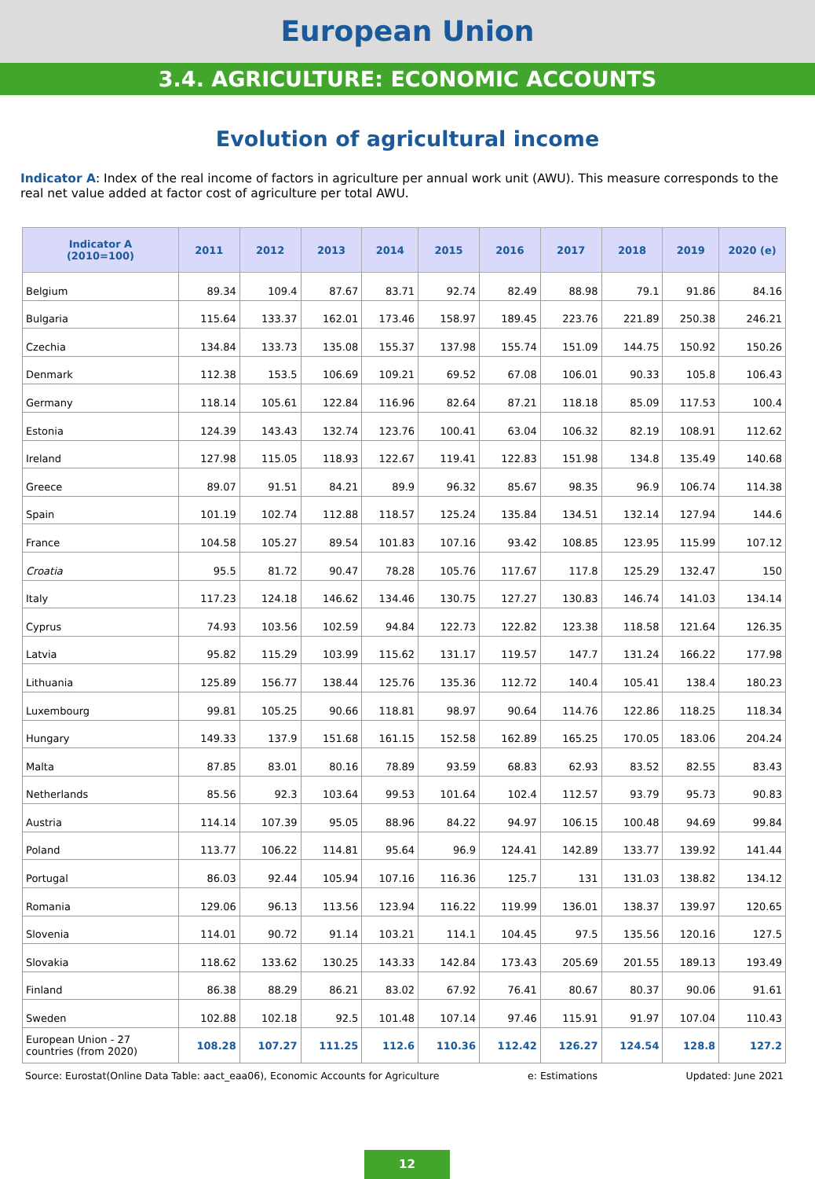European Union
3.4. AGRICULTURE: ECONOMIC ACCOUNTS
Evolution of agricultural income
Indicator A: Index of the real income of factors in agriculture per annual work unit (AWU). This measure corresponds to the real net value added at factor cost of agriculture per total AWU.
| Indicator A (2010=100) | 2011 | 2012 | 2013 | 2014 | 2015 | 2016 | 2017 | 2018 | 2019 | 2020 (e) |
| --- | --- | --- | --- | --- | --- | --- | --- | --- | --- | --- |
| Belgium | 89.34 | 109.4 | 87.67 | 83.71 | 92.74 | 82.49 | 88.98 | 79.1 | 91.86 | 84.16 |
| Bulgaria | 115.64 | 133.37 | 162.01 | 173.46 | 158.97 | 189.45 | 223.76 | 221.89 | 250.38 | 246.21 |
| Czechia | 134.84 | 133.73 | 135.08 | 155.37 | 137.98 | 155.74 | 151.09 | 144.75 | 150.92 | 150.26 |
| Denmark | 112.38 | 153.5 | 106.69 | 109.21 | 69.52 | 67.08 | 106.01 | 90.33 | 105.8 | 106.43 |
| Germany | 118.14 | 105.61 | 122.84 | 116.96 | 82.64 | 87.21 | 118.18 | 85.09 | 117.53 | 100.4 |
| Estonia | 124.39 | 143.43 | 132.74 | 123.76 | 100.41 | 63.04 | 106.32 | 82.19 | 108.91 | 112.62 |
| Ireland | 127.98 | 115.05 | 118.93 | 122.67 | 119.41 | 122.83 | 151.98 | 134.8 | 135.49 | 140.68 |
| Greece | 89.07 | 91.51 | 84.21 | 89.9 | 96.32 | 85.67 | 98.35 | 96.9 | 106.74 | 114.38 |
| Spain | 101.19 | 102.74 | 112.88 | 118.57 | 125.24 | 135.84 | 134.51 | 132.14 | 127.94 | 144.6 |
| France | 104.58 | 105.27 | 89.54 | 101.83 | 107.16 | 93.42 | 108.85 | 123.95 | 115.99 | 107.12 |
| Croatia | 95.5 | 81.72 | 90.47 | 78.28 | 105.76 | 117.67 | 117.8 | 125.29 | 132.47 | 150 |
| Italy | 117.23 | 124.18 | 146.62 | 134.46 | 130.75 | 127.27 | 130.83 | 146.74 | 141.03 | 134.14 |
| Cyprus | 74.93 | 103.56 | 102.59 | 94.84 | 122.73 | 122.82 | 123.38 | 118.58 | 121.64 | 126.35 |
| Latvia | 95.82 | 115.29 | 103.99 | 115.62 | 131.17 | 119.57 | 147.7 | 131.24 | 166.22 | 177.98 |
| Lithuania | 125.89 | 156.77 | 138.44 | 125.76 | 135.36 | 112.72 | 140.4 | 105.41 | 138.4 | 180.23 |
| Luxembourg | 99.81 | 105.25 | 90.66 | 118.81 | 98.97 | 90.64 | 114.76 | 122.86 | 118.25 | 118.34 |
| Hungary | 149.33 | 137.9 | 151.68 | 161.15 | 152.58 | 162.89 | 165.25 | 170.05 | 183.06 | 204.24 |
| Malta | 87.85 | 83.01 | 80.16 | 78.89 | 93.59 | 68.83 | 62.93 | 83.52 | 82.55 | 83.43 |
| Netherlands | 85.56 | 92.3 | 103.64 | 99.53 | 101.64 | 102.4 | 112.57 | 93.79 | 95.73 | 90.83 |
| Austria | 114.14 | 107.39 | 95.05 | 88.96 | 84.22 | 94.97 | 106.15 | 100.48 | 94.69 | 99.84 |
| Poland | 113.77 | 106.22 | 114.81 | 95.64 | 96.9 | 124.41 | 142.89 | 133.77 | 139.92 | 141.44 |
| Portugal | 86.03 | 92.44 | 105.94 | 107.16 | 116.36 | 125.7 | 131 | 131.03 | 138.82 | 134.12 |
| Romania | 129.06 | 96.13 | 113.56 | 123.94 | 116.22 | 119.99 | 136.01 | 138.37 | 139.97 | 120.65 |
| Slovenia | 114.01 | 90.72 | 91.14 | 103.21 | 114.1 | 104.45 | 97.5 | 135.56 | 120.16 | 127.5 |
| Slovakia | 118.62 | 133.62 | 130.25 | 143.33 | 142.84 | 173.43 | 205.69 | 201.55 | 189.13 | 193.49 |
| Finland | 86.38 | 88.29 | 86.21 | 83.02 | 67.92 | 76.41 | 80.67 | 80.37 | 90.06 | 91.61 |
| Sweden | 102.88 | 102.18 | 92.5 | 101.48 | 107.14 | 97.46 | 115.91 | 91.97 | 107.04 | 110.43 |
| European Union - 27 countries (from 2020) | 108.28 | 107.27 | 111.25 | 112.6 | 110.36 | 112.42 | 126.27 | 124.54 | 128.8 | 127.2 |
Source: Eurostat(Online Data Table: aact_eaa06), Economic Accounts for Agriculture e: Estimations Updated: June 2021
12